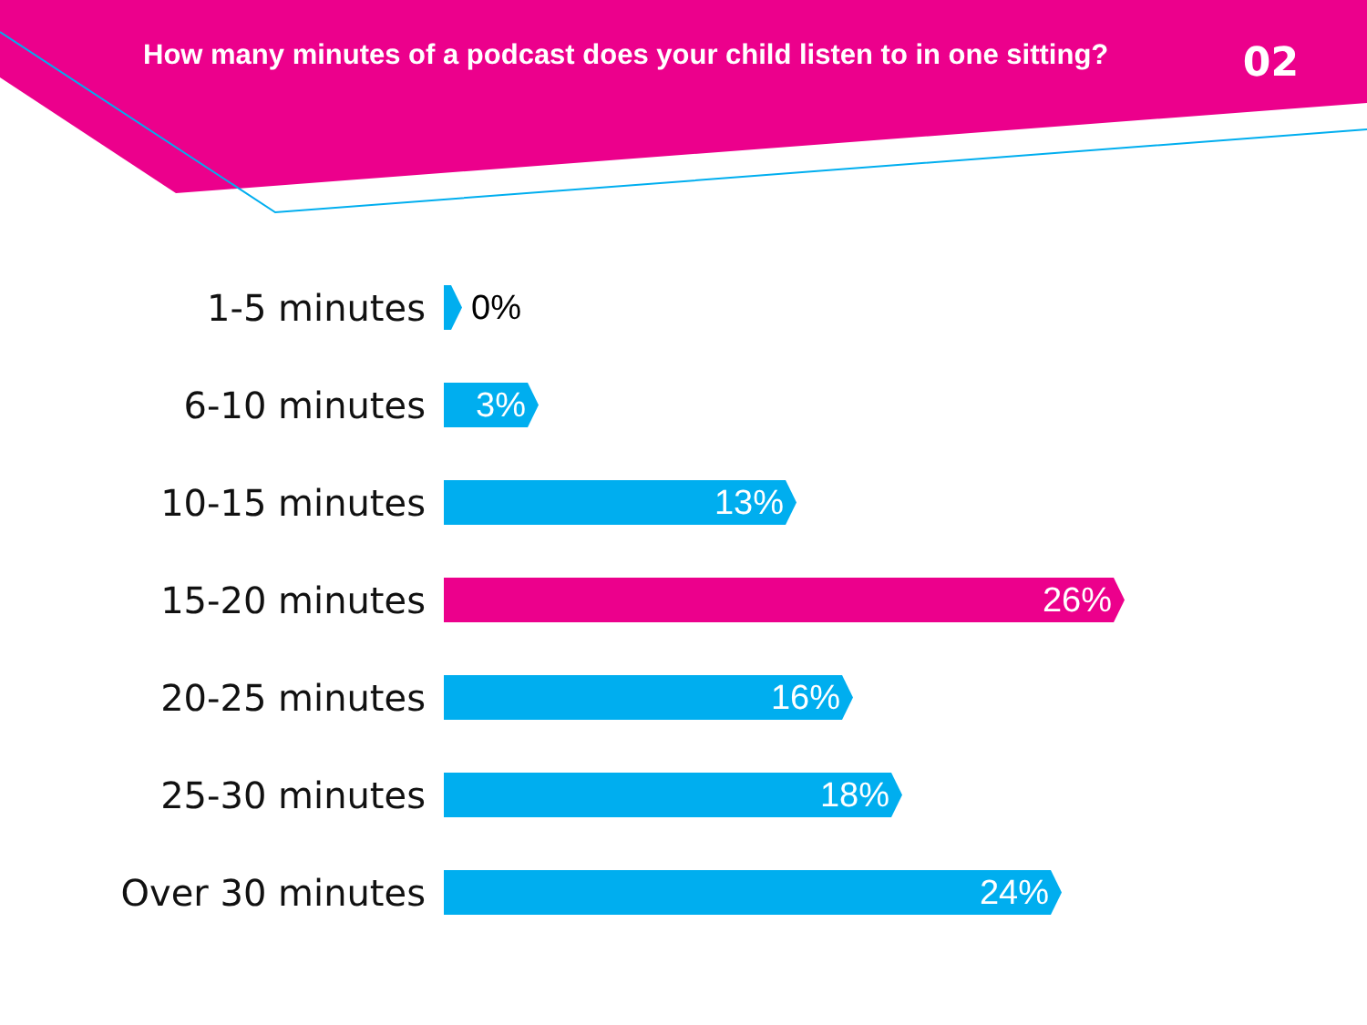How many minutes of a podcast does your child listen to in one sitting?
02
1-5 minutes 0%
6-10 minutes
3%
10-15 minutes
13%
15-20 minutes
26%
20-25 minutes
16%
25-30 minutes
18%
Over 30 minutes
24%